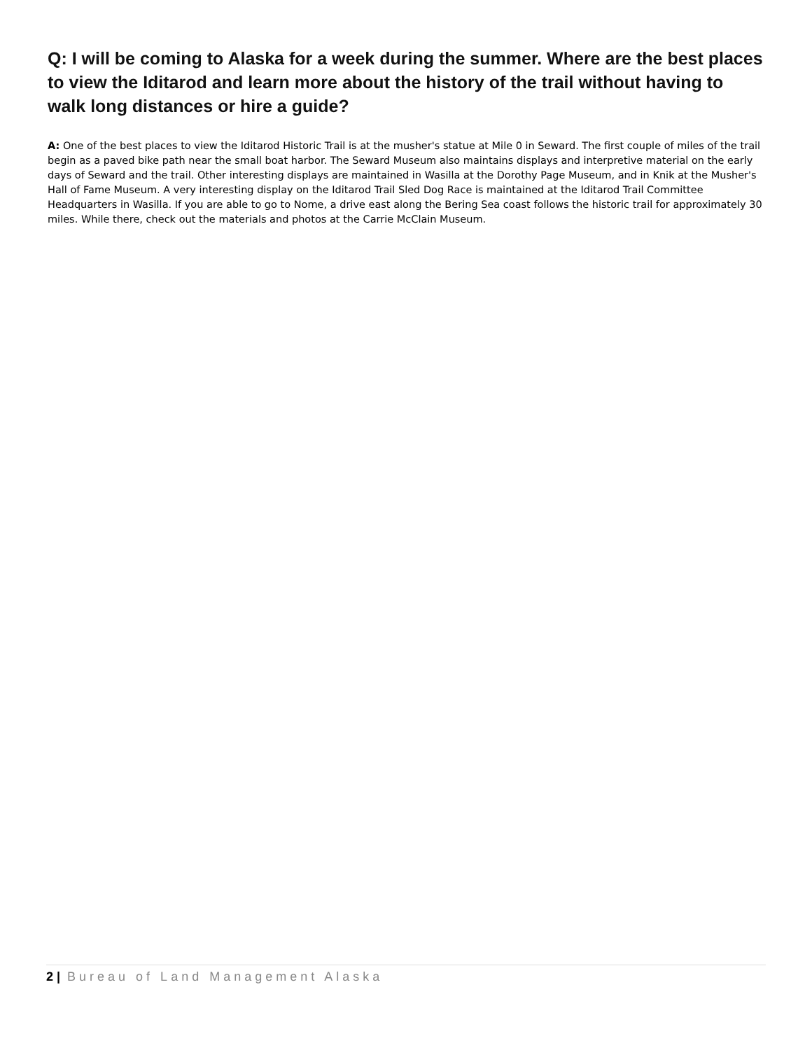Q: I will be coming to Alaska for a week during the summer. Where are the best places to view the Iditarod and learn more about the history of the trail without having to walk long distances or hire a guide?
A: One of the best places to view the Iditarod Historic Trail is at the musher's statue at Mile 0 in Seward. The first couple of miles of the trail begin as a paved bike path near the small boat harbor. The Seward Museum also maintains displays and interpretive material on the early days of Seward and the trail. Other interesting displays are maintained in Wasilla at the Dorothy Page Museum, and in Knik at the Musher's Hall of Fame Museum. A very interesting display on the Iditarod Trail Sled Dog Race is maintained at the Iditarod Trail Committee Headquarters in Wasilla. If you are able to go to Nome, a drive east along the Bering Sea coast follows the historic trail for approximately 30 miles. While there, check out the materials and photos at the Carrie McClain Museum.
2 | Bureau of Land Management Alaska